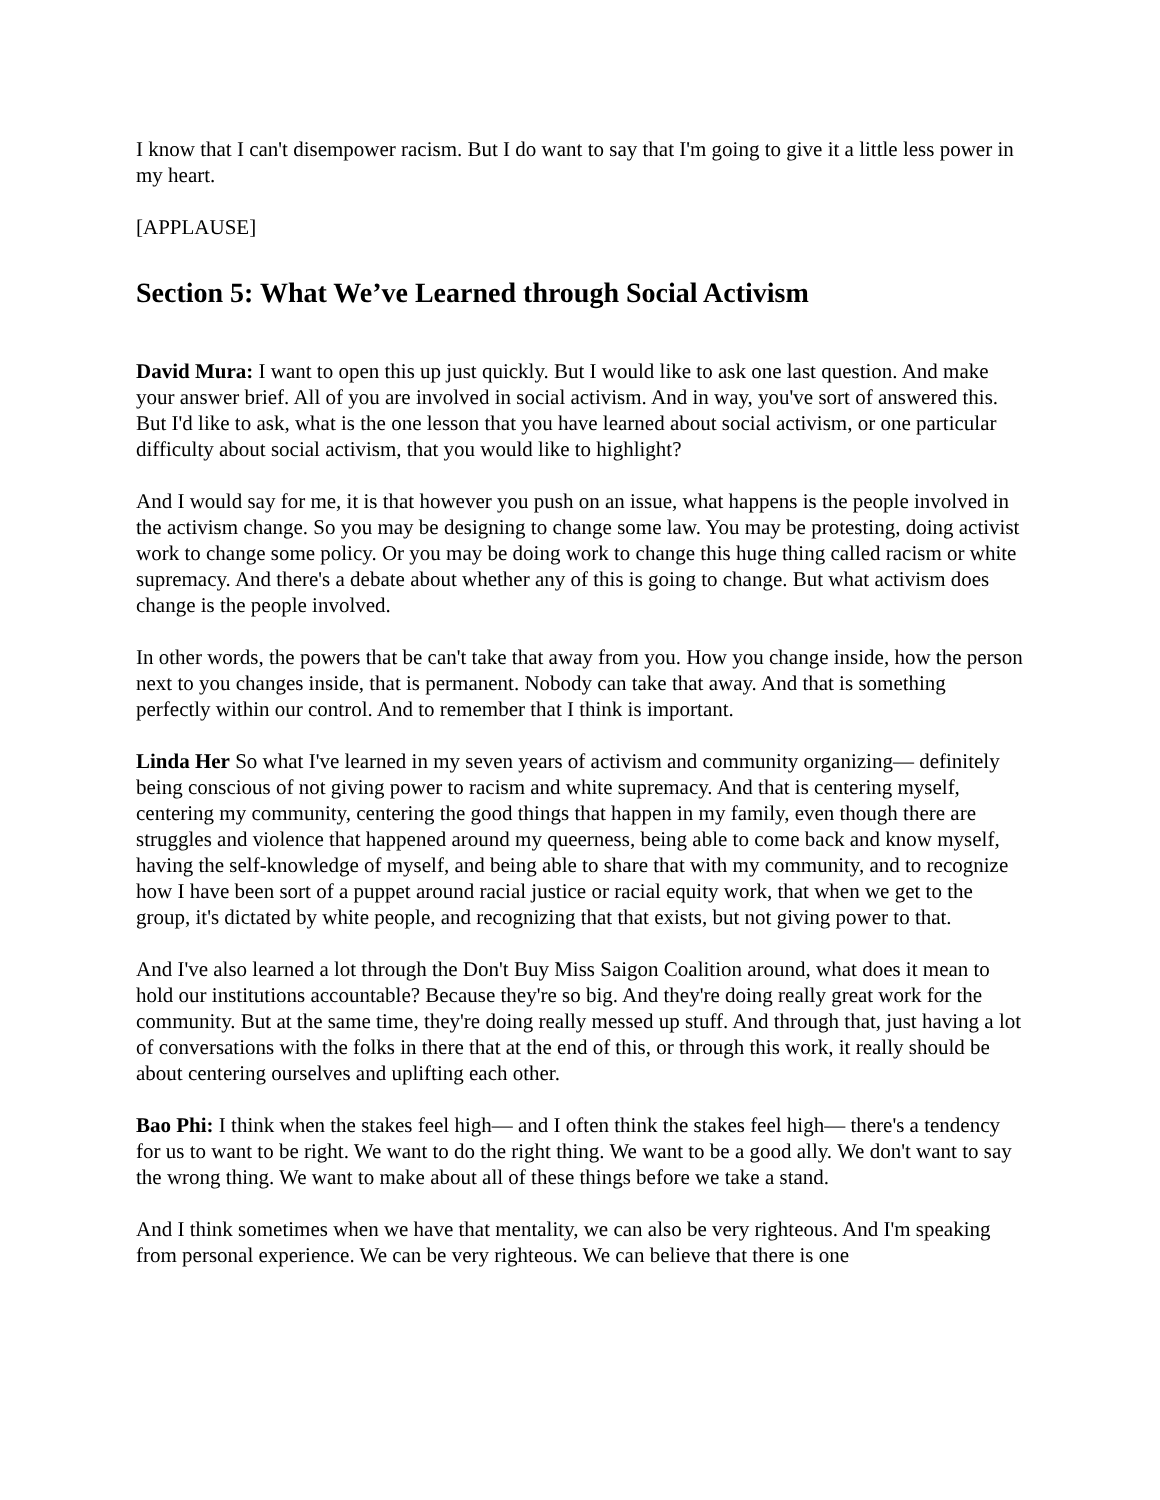I know that I can't disempower racism. But I do want to say that I'm going to give it a little less power in my heart.
[APPLAUSE]
Section 5: What We’ve Learned through Social Activism
David Mura: I want to open this up just quickly. But I would like to ask one last question. And make your answer brief. All of you are involved in social activism. And in way, you've sort of answered this. But I'd like to ask, what is the one lesson that you have learned about social activism, or one particular difficulty about social activism, that you would like to highlight?
And I would say for me, it is that however you push on an issue, what happens is the people involved in the activism change. So you may be designing to change some law. You may be protesting, doing activist work to change some policy. Or you may be doing work to change this huge thing called racism or white supremacy. And there's a debate about whether any of this is going to change. But what activism does change is the people involved.
In other words, the powers that be can't take that away from you. How you change inside, how the person next to you changes inside, that is permanent. Nobody can take that away. And that is something perfectly within our control. And to remember that I think is important.
Linda Her So what I've learned in my seven years of activism and community organizing— definitely being conscious of not giving power to racism and white supremacy. And that is centering myself, centering my community, centering the good things that happen in my family, even though there are struggles and violence that happened around my queerness, being able to come back and know myself, having the self-knowledge of myself, and being able to share that with my community, and to recognize how I have been sort of a puppet around racial justice or racial equity work, that when we get to the group, it's dictated by white people, and recognizing that that exists, but not giving power to that.
And I've also learned a lot through the Don't Buy Miss Saigon Coalition around, what does it mean to hold our institutions accountable? Because they're so big. And they're doing really great work for the community. But at the same time, they're doing really messed up stuff. And through that, just having a lot of conversations with the folks in there that at the end of this, or through this work, it really should be about centering ourselves and uplifting each other.
Bao Phi: I think when the stakes feel high— and I often think the stakes feel high— there's a tendency for us to want to be right. We want to do the right thing. We want to be a good ally. We don't want to say the wrong thing. We want to make about all of these things before we take a stand.
And I think sometimes when we have that mentality, we can also be very righteous. And I'm speaking from personal experience. We can be very righteous. We can believe that there is one